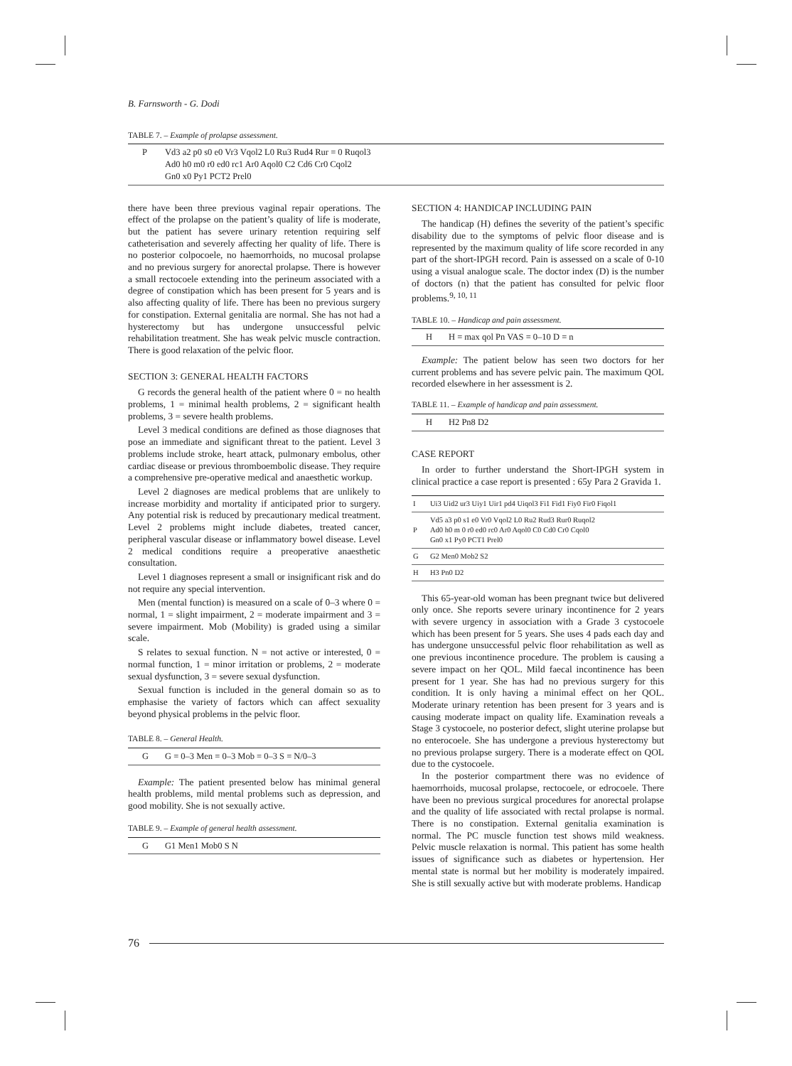B. Farnsworth - G. Dodi
TABLE 7. – Example of prolapse assessment.
| P | Vd3 a2 p0 s0 e0 Vr3 Vqol2 L0 Ru3 Rud4 Rur = 0 Ruqol3 Ad0 h0 m0 r0 ed0 rc1 Ar0 Aqol0 C2 Cd6 Cr0 Cqol2 Gn0 x0 Py1 PCT2 Prel0 |
there have been three previous vaginal repair operations. The effect of the prolapse on the patient’s quality of life is moderate, but the patient has severe urinary retention requiring self catheterisation and severely affecting her quality of life. There is no posterior colpocoele, no haemorrhoids, no mucosal prolapse and no previous surgery for anorectal prolapse. There is however a small rectocoele extending into the perineum associated with a degree of constipation which has been present for 5 years and is also affecting quality of life. There has been no previous surgery for constipation. External genitalia are normal. She has not had a hysterectomy but has undergone unsuccessful pelvic rehabilitation treatment. She has weak pelvic muscle contraction. There is good relaxation of the pelvic floor.
SECTION 3: GENERAL HEALTH FACTORS
G records the general health of the patient where 0 = no health problems, 1 = minimal health problems, 2 = significant health problems, 3 = severe health problems.
Level 3 medical conditions are defined as those diagnoses that pose an immediate and significant threat to the patient. Level 3 problems include stroke, heart attack, pulmonary embolus, other cardiac disease or previous thromboembolic disease. They require a comprehensive pre-operative medical and anaesthetic workup.
Level 2 diagnoses are medical problems that are unlikely to increase morbidity and mortality if anticipated prior to surgery. Any potential risk is reduced by precautionary medical treatment. Level 2 problems might include diabetes, treated cancer, peripheral vascular disease or inflammatory bowel disease. Level 2 medical conditions require a preoperative anaesthetic consultation.
Level 1 diagnoses represent a small or insignificant risk and do not require any special intervention.
Men (mental function) is measured on a scale of 0–3 where 0 = normal, 1 = slight impairment, 2 = moderate impairment and 3 = severe impairment. Mob (Mobility) is graded using a similar scale.
S relates to sexual function. N = not active or interested, 0 = normal function, 1 = minor irritation or problems, 2 = moderate sexual dysfunction, 3 = severe sexual dysfunction.
Sexual function is included in the general domain so as to emphasise the variety of factors which can affect sexuality beyond physical problems in the pelvic floor.
TABLE 8. – General Health.
| G | G = 0–3 Men = 0–3 Mob = 0–3 S = N/0–3 |
Example: The patient presented below has minimal general health problems, mild mental problems such as depression, and good mobility. She is not sexually active.
TABLE 9. – Example of general health assessment.
| G | G1 Men1 Mob0 S N |
SECTION 4: HANDICAP INCLUDING PAIN
The handicap (H) defines the severity of the patient’s specific disability due to the symptoms of pelvic floor disease and is represented by the maximum quality of life score recorded in any part of the short-IPGH record. Pain is assessed on a scale of 0-10 using a visual analogue scale. The doctor index (D) is the number of doctors (n) that the patient has consulted for pelvic floor problems.<sup>9, 10, 11</sup>
TABLE 10. – Handicap and pain assessment.
| H | H = max qol Pn VAS = 0–10 D = n |
Example: The patient below has seen two doctors for her current problems and has severe pelvic pain. The maximum QOL recorded elsewhere in her assessment is 2.
TABLE 11. – Example of handicap and pain assessment.
| H | H2 Pn8 D2 |
CASE REPORT
In order to further understand the Short-IPGH system in clinical practice a case report is presented : 65y Para 2 Gravida 1.
| I | Ui3 Uid2 ur3 Uiy1 Uir1 pd4 Uiqol3 Fi1 Fid1 Fiy0 Fir0 Fiqol1 |
| P | Vd5 a3 p0 s1 e0 Vr0 Vqol2 L0 Ru2 Rud3 Rur0 Ruqol2 Ad0 h0 m 0 r0 ed0 rc0 Ar0 Aqol0 C0 Cd0 Cr0 Cqol0 Gn0 x1 Py0 PCT1 Prel0 |
| G | G2 Men0 Mob2 S2 |
| H | H3 Pn0 D2 |
This 65-year-old woman has been pregnant twice but delivered only once. She reports severe urinary incontinence for 2 years with severe urgency in association with a Grade 3 cystocoele which has been present for 5 years. She uses 4 pads each day and has undergone unsuccessful pelvic floor rehabilitation as well as one previous incontinence procedure. The problem is causing a severe impact on her QOL. Mild faecal incontinence has been present for 1 year. She has had no previous surgery for this condition. It is only having a minimal effect on her QOL. Moderate urinary retention has been present for 3 years and is causing moderate impact on quality life. Examination reveals a Stage 3 cystocoele, no posterior defect, slight uterine prolapse but no enterocoele. She has undergone a previous hysterectomy but no previous prolapse surgery. There is a moderate effect on QOL due to the cystocoele.
In the posterior compartment there was no evidence of haemorrhoids, mucosal prolapse, rectocoele, or edrocoele. There have been no previous surgical procedures for anorectal prolapse and the quality of life associated with rectal prolapse is normal. There is no constipation. External genitalia examination is normal. The PC muscle function test shows mild weakness. Pelvic muscle relaxation is normal. This patient has some health issues of significance such as diabetes or hypertension. Her mental state is normal but her mobility is moderately impaired. She is still sexually active but with moderate problems. Handicap
76